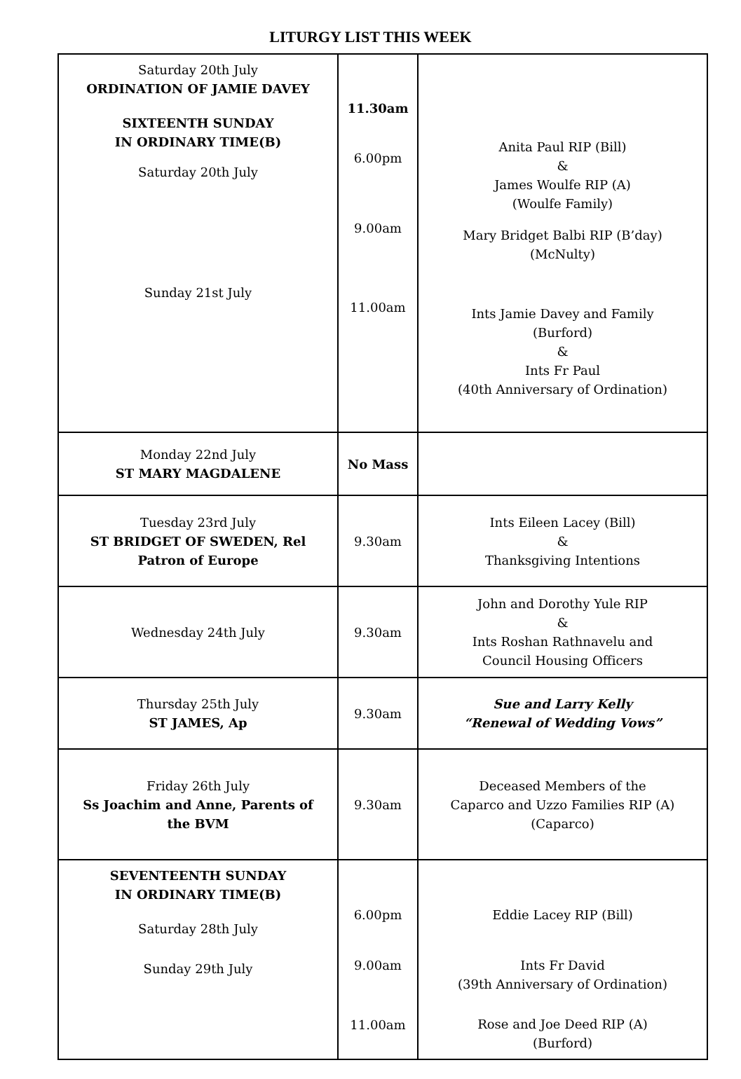LITURGY LIST THIS WEEK
| Saturday 20th July ORDINATION OF JAMIE DAVEY SIXTEENTH SUNDAY IN ORDINARY TIME(B) Saturday 20th July Sunday 21st July | 11.30am 6.00pm 9.00am 11.00am | Anita Paul RIP (Bill) & James Woulfe RIP (A) (Woulfe Family) Mary Bridget Balbi RIP (B’day) (McNulty) Ints Jamie Davey and Family (Burford) & Ints Fr Paul (40th Anniversary of Ordination) |
| Monday 22nd July ST MARY MAGDALENE | No Mass | |
| Tuesday 23rd July ST BRIDGET OF SWEDEN, Rel Patron of Europe | 9.30am | Ints Eileen Lacey (Bill) & Thanksgiving Intentions |
| Wednesday 24th July | 9.30am | John and Dorothy Yule RIP & Ints Roshan Rathnavelu and Council Housing Officers |
| Thursday 25th July ST JAMES, Ap | 9.30am | Sue and Larry Kelly “Renewal of Wedding Vows” |
| Friday 26th July Ss Joachim and Anne, Parents of the BVM | 9.30am | Deceased Members of the Caparco and Uzzo Families RIP (A) (Caparco) |
| SEVENTEENTH SUNDAY IN ORDINARY TIME(B) Saturday 28th July Sunday 29th July | 6.00pm 9.00am 11.00am | Eddie Lacey RIP (Bill) Ints Fr David (39th Anniversary of Ordination) Rose and Joe Deed RIP (A) (Burford) |